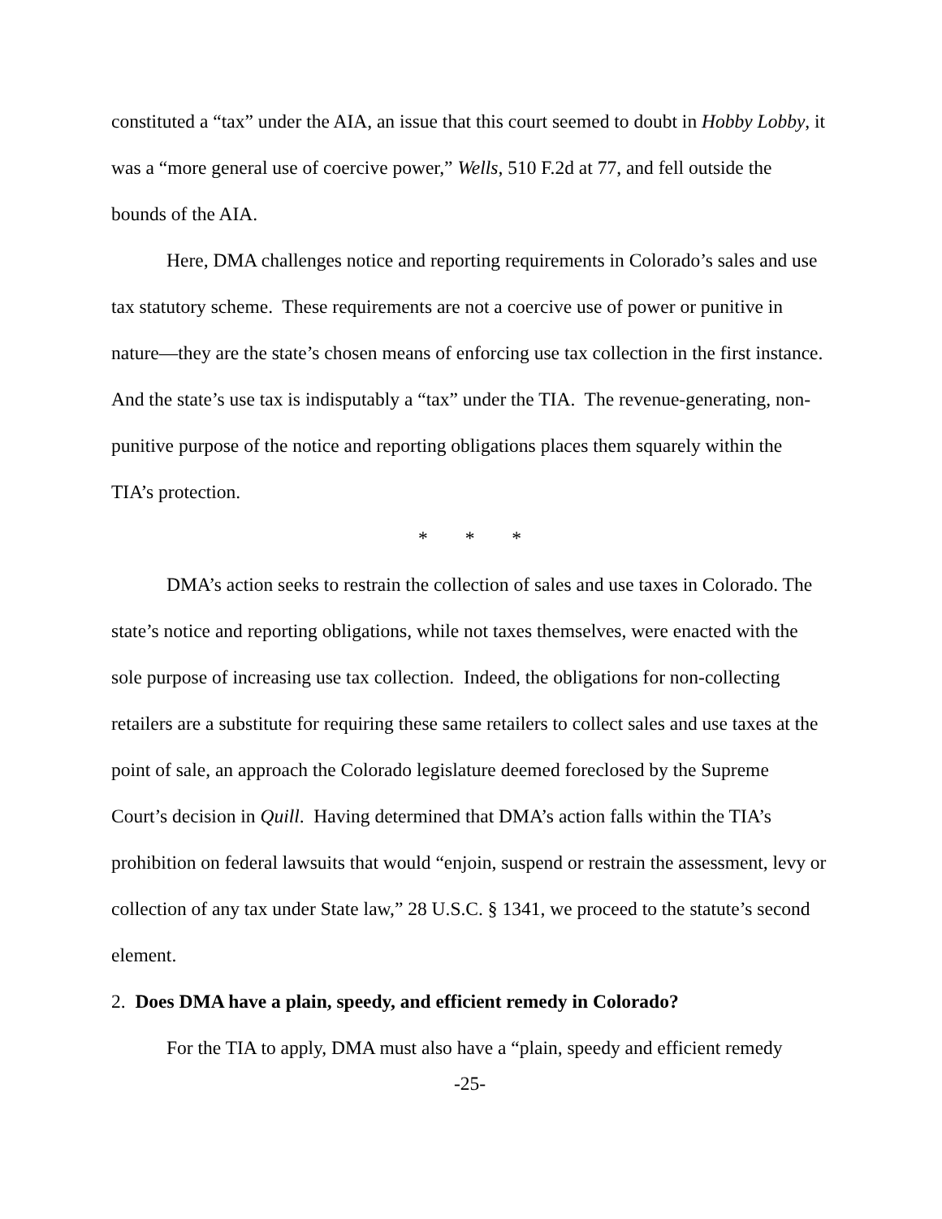constituted a “tax” under the AIA, an issue that this court seemed to doubt in Hobby Lobby, it was a “more general use of coercive power,” Wells, 510 F.2d at 77, and fell outside the bounds of the AIA.
Here, DMA challenges notice and reporting requirements in Colorado’s sales and use tax statutory scheme. These requirements are not a coercive use of power or punitive in nature—they are the state’s chosen means of enforcing use tax collection in the first instance. And the state’s use tax is indisputably a “tax” under the TIA. The revenue-generating, non-punitive purpose of the notice and reporting obligations places them squarely within the TIA’s protection.
* * *
DMA’s action seeks to restrain the collection of sales and use taxes in Colorado. The state’s notice and reporting obligations, while not taxes themselves, were enacted with the sole purpose of increasing use tax collection. Indeed, the obligations for non-collecting retailers are a substitute for requiring these same retailers to collect sales and use taxes at the point of sale, an approach the Colorado legislature deemed foreclosed by the Supreme Court’s decision in Quill. Having determined that DMA’s action falls within the TIA’s prohibition on federal lawsuits that would “enjoin, suspend or restrain the assessment, levy or collection of any tax under State law,” 28 U.S.C. § 1341, we proceed to the statute’s second element.
2. Does DMA have a plain, speedy, and efficient remedy in Colorado?
For the TIA to apply, DMA must also have a “plain, speedy and efficient remedy
-25-